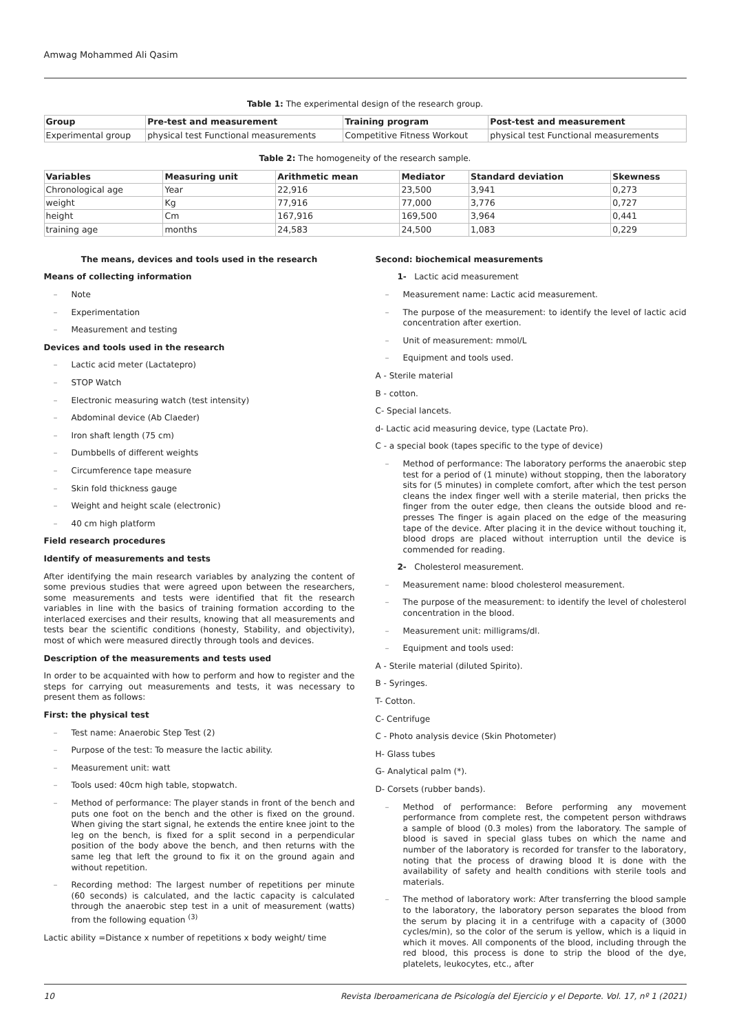Amwag Mohammed Ali Qasim
Table 1: The experimental design of the research group.
| Group | Pre-test and measurement | Training program | Post-test and measurement |
| --- | --- | --- | --- |
| Experimental group | physical test Functional measurements | Competitive Fitness Workout | physical test Functional measurements |
Table 2: The homogeneity of the research sample.
| Variables | Measuring unit | Arithmetic mean | Mediator | Standard deviation | Skewness |
| --- | --- | --- | --- | --- | --- |
| Chronological age | Year | 22,916 | 23,500 | 3,941 | 0,273 |
| weight | Kg | 77,916 | 77,000 | 3,776 | 0,727 |
| height | Cm | 167,916 | 169,500 | 3,964 | 0,441 |
| training age | months | 24,583 | 24,500 | 1,083 | 0,229 |
The means, devices and tools used in the research
Means of collecting information
– Note
– Experimentation
– Measurement and testing
Devices and tools used in the research
– Lactic acid meter (Lactatepro)
– STOP Watch
– Electronic measuring watch (test intensity)
– Abdominal device (Ab Claeder)
– Iron shaft length (75 cm)
– Dumbbells of different weights
– Circumference tape measure
– Skin fold thickness gauge
– Weight and height scale (electronic)
– 40 cm high platform
Field research procedures
Identify of measurements and tests
After identifying the main research variables by analyzing the content of some previous studies that were agreed upon between the researchers, some measurements and tests were identified that fit the research variables in line with the basics of training formation according to the interlaced exercises and their results, knowing that all measurements and tests bear the scientific conditions (honesty, Stability, and objectivity), most of which were measured directly through tools and devices.
Description of the measurements and tests used
In order to be acquainted with how to perform and how to register and the steps for carrying out measurements and tests, it was necessary to present them as follows:
First: the physical test
– Test name: Anaerobic Step Test (2)
– Purpose of the test: To measure the lactic ability.
– Measurement unit: watt
– Tools used: 40cm high table, stopwatch.
– Method of performance: The player stands in front of the bench and puts one foot on the bench and the other is fixed on the ground. When giving the start signal, he extends the entire knee joint to the leg on the bench, is fixed for a split second in a perpendicular position of the body above the bench, and then returns with the same leg that left the ground to fix it on the ground again and without repetition.
– Recording method: The largest number of repetitions per minute (60 seconds) is calculated, and the lactic capacity is calculated through the anaerobic step test in a unit of measurement (watts) from the following equation <sup>(3)</sup>
Lactic ability =Distance x number of repetitions x body weight/ time
Second: biochemical measurements
1- Lactic acid measurement
– Measurement name: Lactic acid measurement.
– The purpose of the measurement: to identify the level of lactic acid concentration after exertion.
– Unit of measurement: mmol/L
– Equipment and tools used.
A - Sterile material
B - cotton.
C- Special lancets.
d- Lactic acid measuring device, type (Lactate Pro).
C - a special book (tapes specific to the type of device)
– Method of performance: The laboratory performs the anaerobic step test for a period of (1 minute) without stopping, then the laboratory sits for (5 minutes) in complete comfort, after which the test person cleans the index finger well with a sterile material, then pricks the finger from the outer edge, then cleans the outside blood and re-presses The finger is again placed on the edge of the measuring tape of the device. After placing it in the device without touching it, blood drops are placed without interruption until the device is commended for reading.
2- Cholesterol measurement.
– Measurement name: blood cholesterol measurement.
– The purpose of the measurement: to identify the level of cholesterol concentration in the blood.
– Measurement unit: milligrams/dl.
– Equipment and tools used:
A - Sterile material (diluted Spirito).
B - Syringes.
T- Cotton.
C- Centrifuge
C - Photo analysis device (Skin Photometer)
H- Glass tubes
G- Analytical palm (*).
D- Corsets (rubber bands).
– Method of performance: Before performing any movement performance from complete rest, the competent person withdraws a sample of blood (0.3 moles) from the laboratory. The sample of blood is saved in special glass tubes on which the name and number of the laboratory is recorded for transfer to the laboratory, noting that the process of drawing blood It is done with the availability of safety and health conditions with sterile tools and materials.
– The method of laboratory work: After transferring the blood sample to the laboratory, the laboratory person separates the blood from the serum by placing it in a centrifuge with a capacity of (3000 cycles/min), so the color of the serum is yellow, which is a liquid in which it moves. All components of the blood, including through the red blood, this process is done to strip the blood of the dye, platelets, leukocytes, etc., after
10 Revista Iberoamericana de Psicología del Ejercicio y el Deporte. Vol. 17, nº 1 (2021)